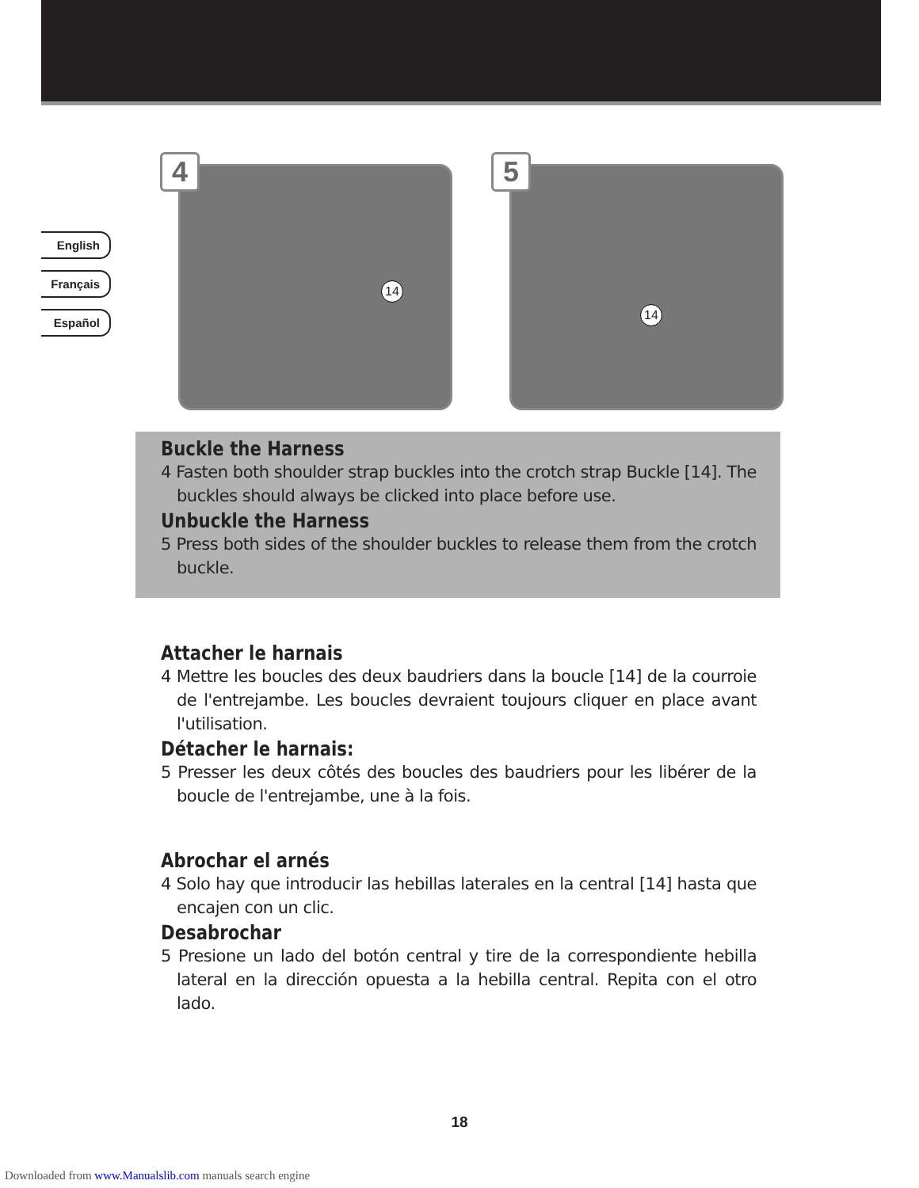English
Français
Español
4
14
5
14
Buckle the Harness
4 Fasten both shoulder strap buckles into the crotch strap Buckle [14]. The buckles should always be clicked into place before use.
Unbuckle the Harness
5 Press both sides of the shoulder buckles to release them from the crotch buckle.
Attacher le harnais
4 Mettre les boucles des deux baudriers dans la boucle [14] de la courroie de l'entrejambe. Les boucles devraient toujours cliquer en place avant l'utilisation.
Détacher le harnais:
5 Presser les deux côtés des boucles des baudriers pour les libérer de la boucle de l'entrejambe, une à la fois.
Abrochar el arnés
4 Solo hay que introducir las hebillas laterales en la central [14] hasta que encajen con un clic.
Desabrochar
5 Presione un lado del botón central y tire de la correspondiente hebilla lateral en la dirección opuesta a la hebilla central. Repita con el otro lado.
18
Downloaded from www.Manualslib.com manuals search engine